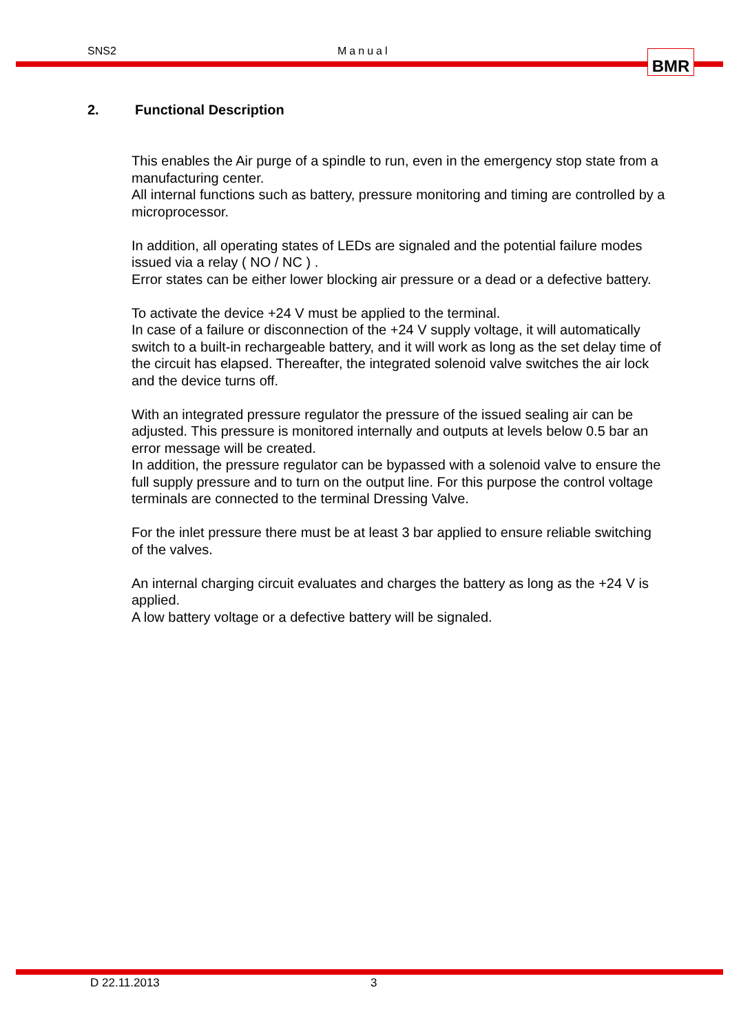SNS2 Manual BMR
2. Functional Description
This enables the Air purge of a spindle to run, even in the emergency stop state from a manufacturing center.
All internal functions such as battery, pressure monitoring and timing are controlled by a microprocessor.
In addition, all operating states of LEDs are signaled and the potential failure modes issued via a relay ( NO / NC ) .
Error states can be either lower blocking air pressure or a dead or a defective battery.
To activate the device +24 V must be applied to the terminal.
In case of a failure or disconnection of the +24 V supply voltage, it will automatically switch to a built-in rechargeable battery, and it will work as long as the set delay time of the circuit has elapsed. Thereafter, the integrated solenoid valve switches the air lock and the device turns off.
With an integrated pressure regulator the pressure of the issued sealing air can be adjusted. This pressure is monitored internally and outputs at levels below 0.5 bar an error message will be created.
In addition, the pressure regulator can be bypassed with a solenoid valve to ensure the full supply pressure and to turn on the output line. For this purpose the control voltage terminals are connected to the terminal Dressing Valve.
For the inlet pressure there must be at least 3 bar applied to ensure reliable switching of the valves.
An internal charging circuit evaluates and charges the battery as long as the +24 V is applied.
A low battery voltage or a defective battery will be signaled.
D 22.11.2013 3